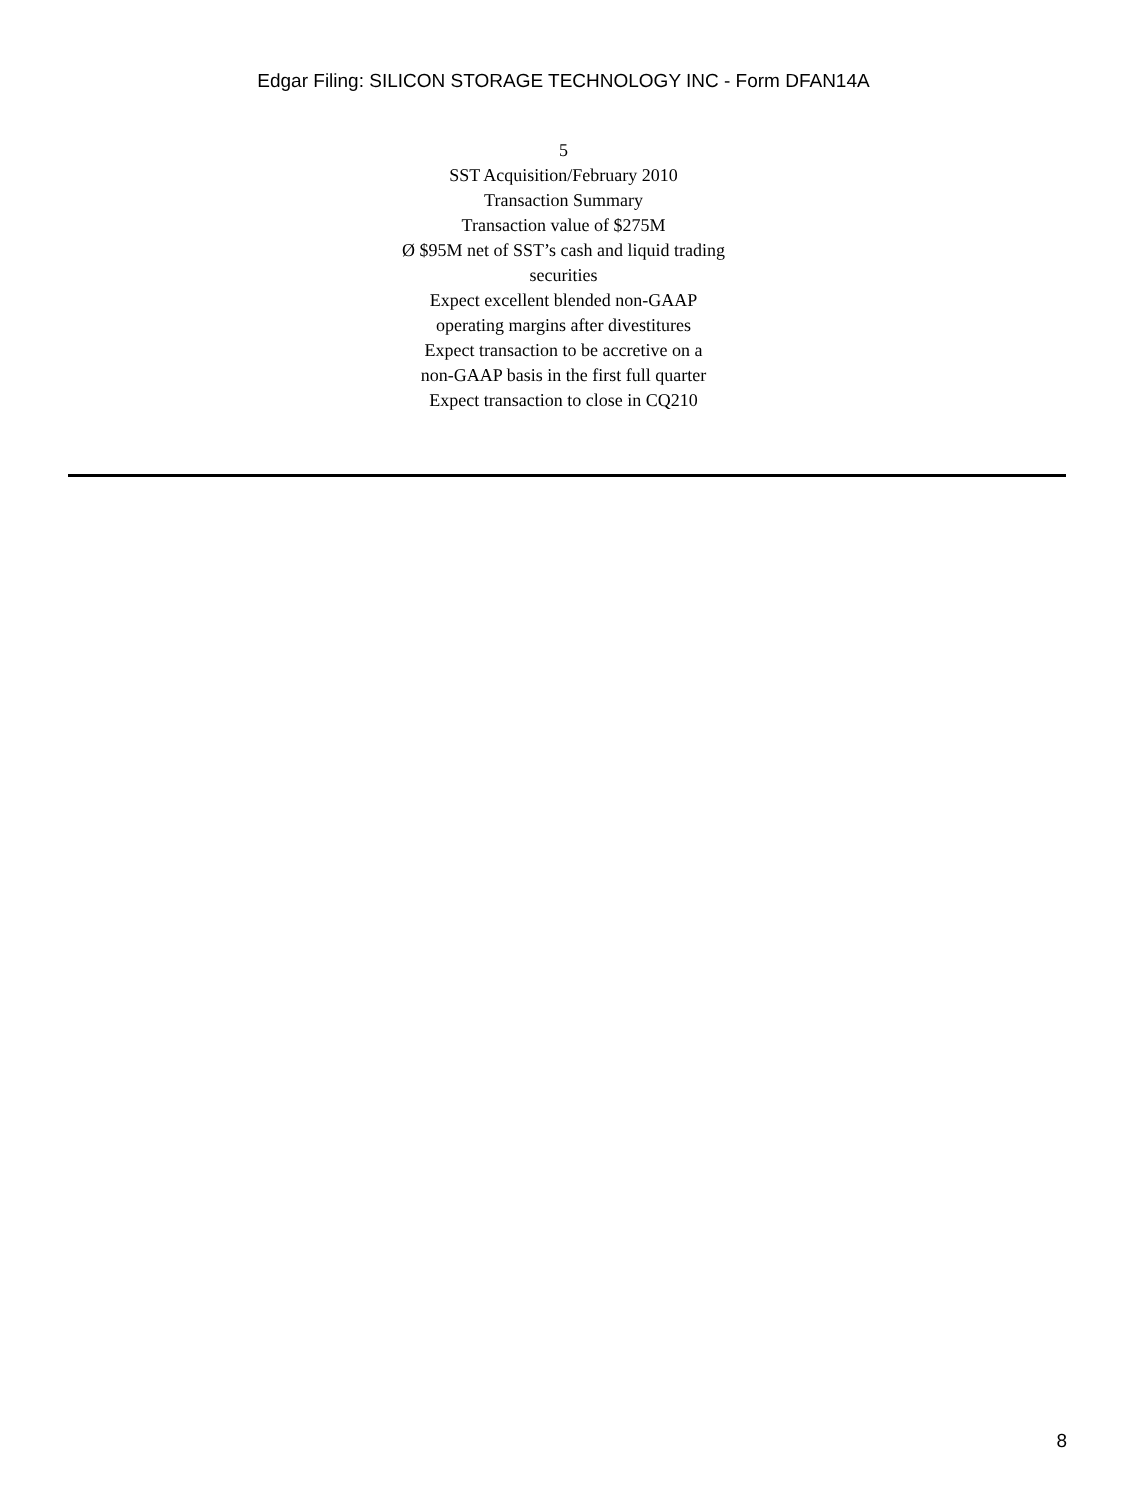Edgar Filing: SILICON STORAGE TECHNOLOGY INC - Form DFAN14A
5
SST Acquisition/February 2010
Transaction Summary
Transaction value of $275M
Ø $95M net of SST’s cash and liquid trading
securities
Expect excellent blended non-GAAP
operating margins after divestitures
Expect transaction to be accretive on a
non-GAAP basis in the first full quarter
Expect transaction to close in CQ210
8